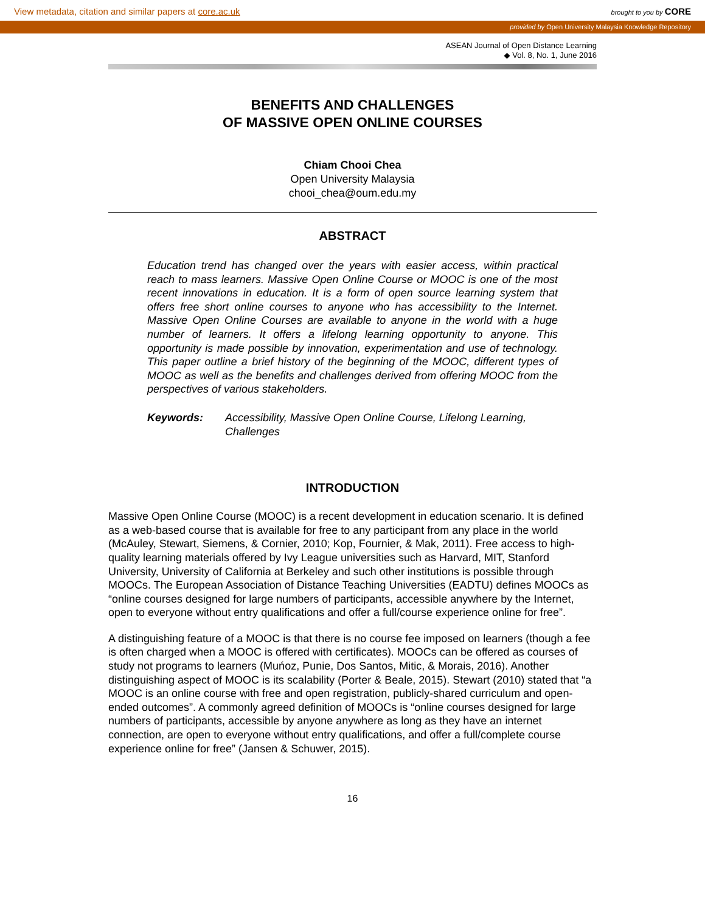View metadata, citation and similar papers at core.ac.uk brought to you by CORE
provided by Open University Malaysia Knowledge Repository
ASEAN Journal of Open Distance Learning
◆ Vol. 8, No. 1, June 2016
BENEFITS AND CHALLENGES
OF MASSIVE OPEN ONLINE COURSES
Chiam Chooi Chea
Open University Malaysia
chooi_chea@oum.edu.my
ABSTRACT
Education trend has changed over the years with easier access, within practical reach to mass learners. Massive Open Online Course or MOOC is one of the most recent innovations in education. It is a form of open source learning system that offers free short online courses to anyone who has accessibility to the Internet. Massive Open Online Courses are available to anyone in the world with a huge number of learners. It offers a lifelong learning opportunity to anyone. This opportunity is made possible by innovation, experimentation and use of technology. This paper outline a brief history of the beginning of the MOOC, different types of MOOC as well as the benefits and challenges derived from offering MOOC from the perspectives of various stakeholders.
Keywords: Accessibility, Massive Open Online Course, Lifelong Learning, Challenges
INTRODUCTION
Massive Open Online Course (MOOC) is a recent development in education scenario. It is defined as a web-based course that is available for free to any participant from any place in the world (McAuley, Stewart, Siemens, & Cornier, 2010; Kop, Fournier, & Mak, 2011). Free access to high-quality learning materials offered by Ivy League universities such as Harvard, MIT, Stanford University, University of California at Berkeley and such other institutions is possible through MOOCs. The European Association of Distance Teaching Universities (EADTU) defines MOOCs as “online courses designed for large numbers of participants, accessible anywhere by the Internet, open to everyone without entry qualifications and offer a full/course experience online for free”.
A distinguishing feature of a MOOC is that there is no course fee imposed on learners (though a fee is often charged when a MOOC is offered with certificates). MOOCs can be offered as courses of study not programs to learners (Muńoz, Punie, Dos Santos, Mitic, & Morais, 2016). Another distinguishing aspect of MOOC is its scalability (Porter & Beale, 2015). Stewart (2010) stated that “a MOOC is an online course with free and open registration, publicly-shared curriculum and open-ended outcomes”. A commonly agreed definition of MOOCs is “online courses designed for large numbers of participants, accessible by anyone anywhere as long as they have an internet connection, are open to everyone without entry qualifications, and offer a full/complete course experience online for free” (Jansen & Schuwer, 2015).
16